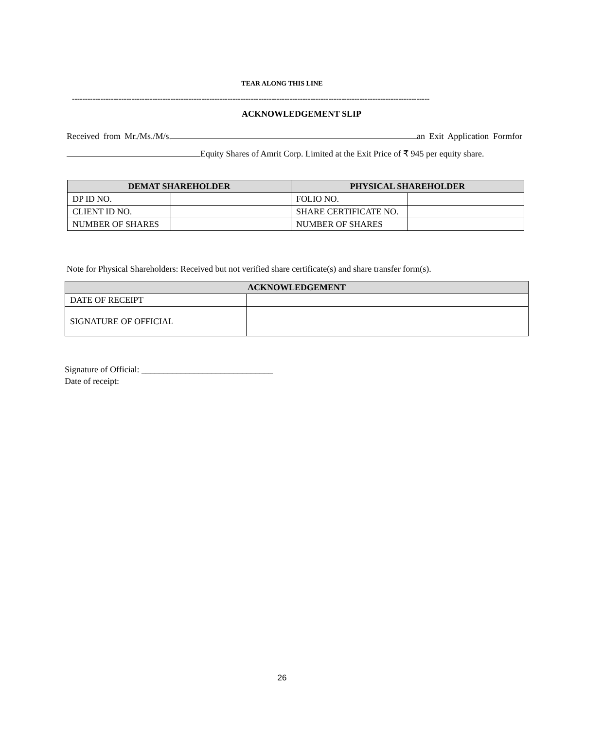TEAR ALONG THIS LINE
------------------------------------------------------------------------------------------------------------------------------------------
ACKNOWLEDGEMENT SLIP
Received from Mr./Ms./M/s. an Exit Application Formfor Equity Shares of Amrit Corp. Limited at the Exit Price of ₹ 945 per equity share.
| DEMAT SHAREHOLDER | | PHYSICAL SHAREHOLDER | |
| --- | --- | --- | --- |
| DP ID NO. | | FOLIO NO. | |
| CLIENT ID NO. | | SHARE CERTIFICATE NO. | |
| NUMBER OF SHARES | | NUMBER OF SHARES | |
Note for Physical Shareholders: Received but not verified share certificate(s) and share transfer form(s).
| ACKNOWLEDGEMENT | |
| --- | --- |
| DATE OF RECEIPT | |
| SIGNATURE OF OFFICIAL | |
Signature of Official: ______________________________
Date of receipt:
26